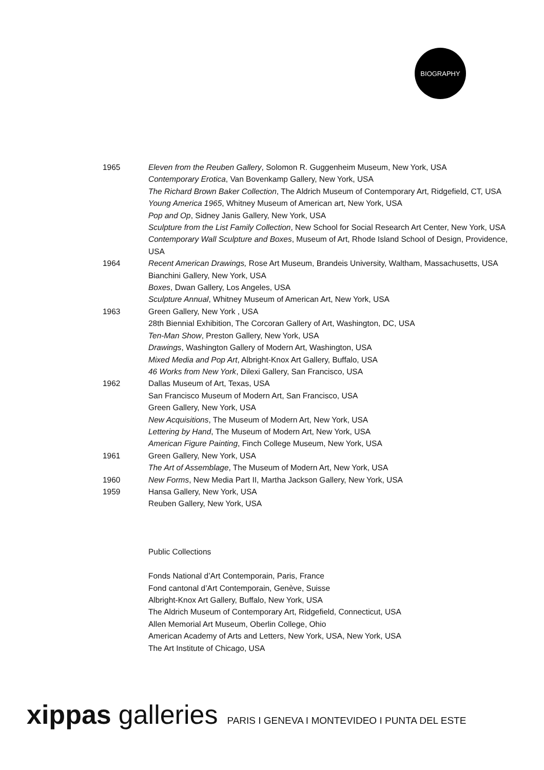BIOGRAPHY
1965 Eleven from the Reuben Gallery, Solomon R. Guggenheim Museum, New York, USA
Contemporary Erotica, Van Bovenkamp Gallery, New York, USA
The Richard Brown Baker Collection, The Aldrich Museum of Contemporary Art, Ridgefield, CT, USA
Young America 1965, Whitney Museum of American art, New York, USA
Pop and Op, Sidney Janis Gallery, New York, USA
Sculpture from the List Family Collection, New School for Social Research Art Center, New York, USA
Contemporary Wall Sculpture and Boxes, Museum of Art, Rhode Island School of Design, Providence, USA
1964 Recent American Drawings, Rose Art Museum, Brandeis University, Waltham, Massachusetts, USA
Bianchini Gallery, New York, USA
Boxes, Dwan Gallery, Los Angeles, USA
Sculpture Annual, Whitney Museum of American Art, New York, USA
1963 Green Gallery, New York , USA
28th Biennial Exhibition, The Corcoran Gallery of Art, Washington, DC, USA
Ten-Man Show, Preston Gallery, New York, USA
Drawings, Washington Gallery of Modern Art, Washington, USA
Mixed Media and Pop Art, Albright-Knox Art Gallery, Buffalo, USA
46 Works from New York, Dilexi Gallery, San Francisco, USA
1962 Dallas Museum of Art, Texas, USA
San Francisco Museum of Modern Art, San Francisco, USA
Green Gallery, New York, USA
New Acquisitions, The Museum of Modern Art, New York, USA
Lettering by Hand, The Museum of Modern Art, New York, USA
American Figure Painting, Finch College Museum, New York, USA
1961 Green Gallery, New York, USA
The Art of Assemblage, The Museum of Modern Art, New York, USA
1960 New Forms, New Media Part II, Martha Jackson Gallery, New York, USA
1959 Hansa Gallery, New York, USA
Reuben Gallery, New York, USA
Public Collections
Fonds National d’Art Contemporain, Paris, France
Fond cantonal d’Art Contemporain, Genève, Suisse
Albright-Knox Art Gallery, Buffalo, New York, USA
The Aldrich Museum of Contemporary Art, Ridgefield, Connecticut, USA
Allen Memorial Art Museum, Oberlin College, Ohio
American Academy of Arts and Letters, New York, USA, New York, USA
The Art Institute of Chicago, USA
xippas galleries PARIS I GENEVA I MONTEVIDEO I PUNTA DEL ESTE